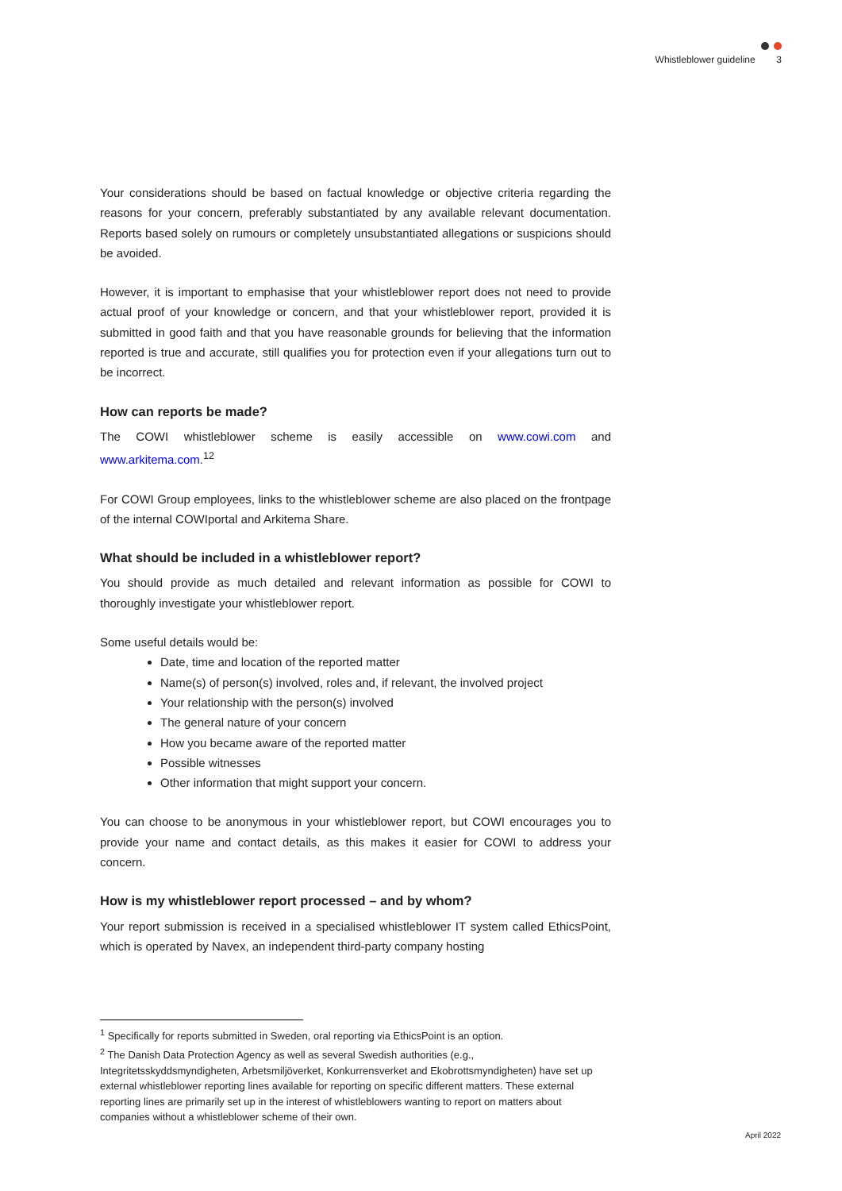Whistleblower guideline 3
Your considerations should be based on factual knowledge or objective criteria regarding the reasons for your concern, preferably substantiated by any available relevant documentation. Reports based solely on rumours or completely unsubstantiated allegations or suspicions should be avoided.
However, it is important to emphasise that your whistleblower report does not need to provide actual proof of your knowledge or concern, and that your whistleblower report, provided it is submitted in good faith and that you have reasonable grounds for believing that the information reported is true and accurate, still qualifies you for protection even if your allegations turn out to be incorrect.
How can reports be made?
The COWI whistleblower scheme is easily accessible on www.cowi.com and www.arkitema.com.<sup>1</sup><sup>2</sup>
For COWI Group employees, links to the whistleblower scheme are also placed on the frontpage of the internal COWIportal and Arkitema Share.
What should be included in a whistleblower report?
You should provide as much detailed and relevant information as possible for COWI to thoroughly investigate your whistleblower report.
Some useful details would be:
Date, time and location of the reported matter
Name(s) of person(s) involved, roles and, if relevant, the involved project
Your relationship with the person(s) involved
The general nature of your concern
How you became aware of the reported matter
Possible witnesses
Other information that might support your concern.
You can choose to be anonymous in your whistleblower report, but COWI encourages you to provide your name and contact details, as this makes it easier for COWI to address your concern.
How is my whistleblower report processed – and by whom?
Your report submission is received in a specialised whistleblower IT system called EthicsPoint, which is operated by Navex, an independent third-party company hosting
<sup>1</sup> Specifically for reports submitted in Sweden, oral reporting via EthicsPoint is an option.
<sup>2</sup> The Danish Data Protection Agency as well as several Swedish authorities (e.g., Integritetsskyddsmyndigheten, Arbetsmiljöverket, Konkurrensverket and Ekobrottsmyndigheten) have set up external whistleblower reporting lines available for reporting on specific different matters. These external reporting lines are primarily set up in the interest of whistleblowers wanting to report on matters about companies without a whistleblower scheme of their own.
April 2022